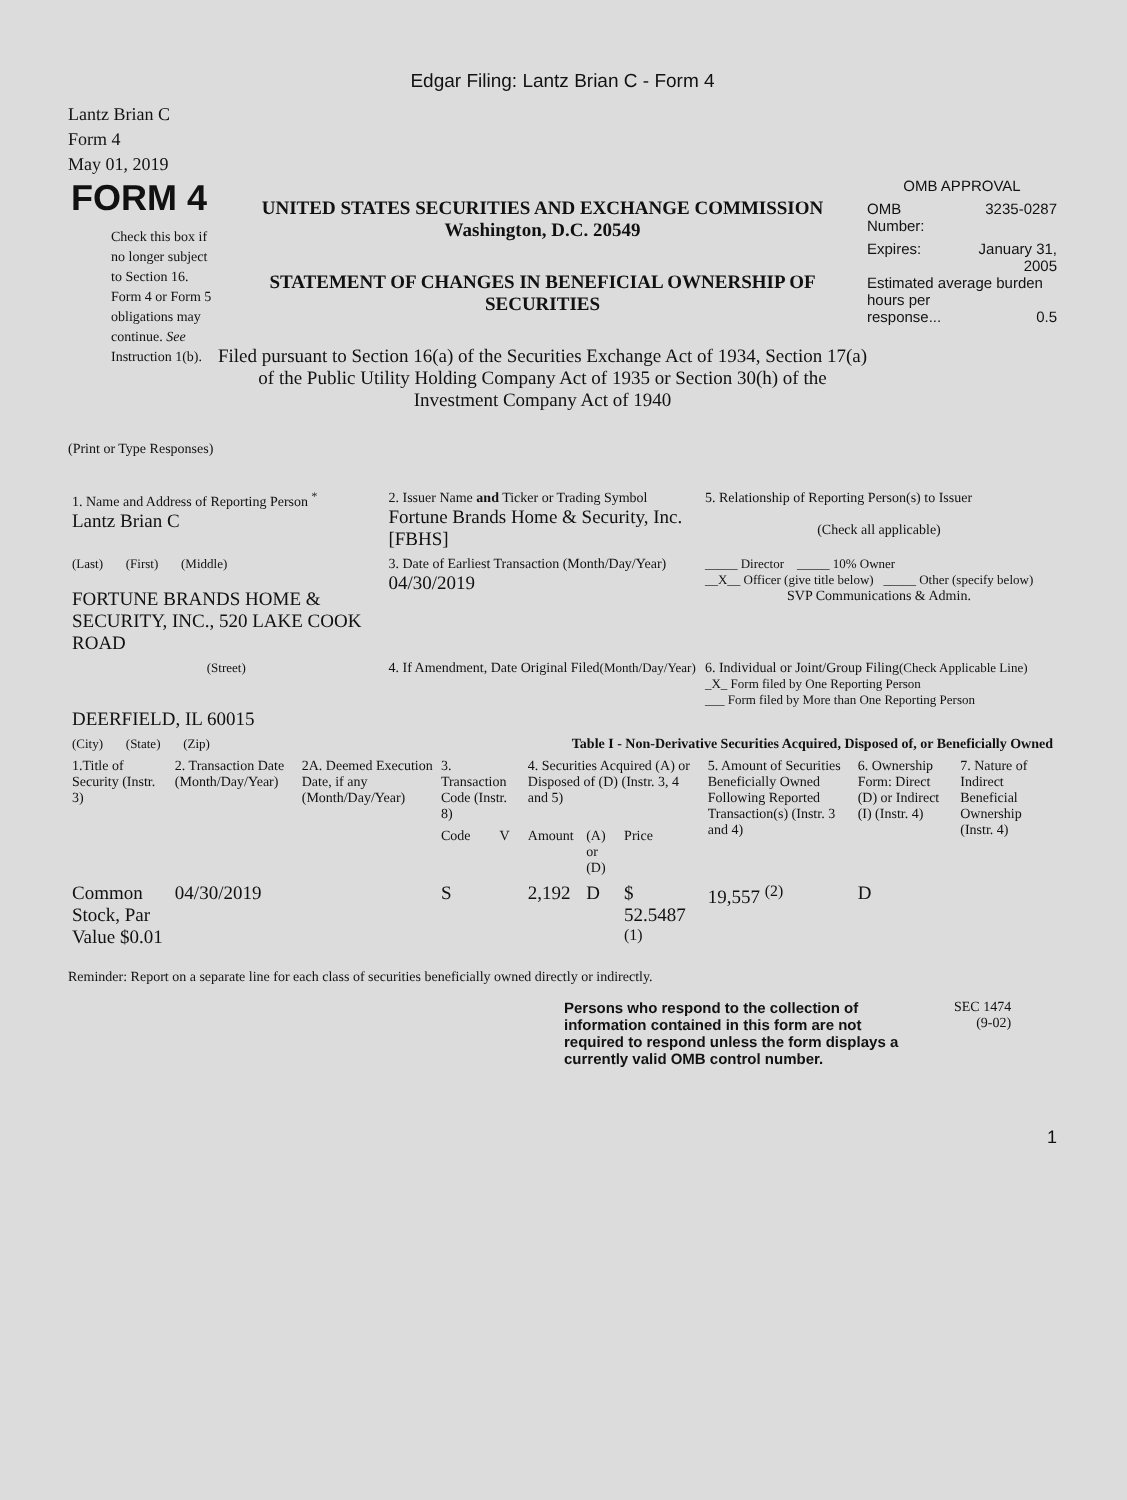Edgar Filing: Lantz Brian C - Form 4
Lantz Brian C
Form 4
May 01, 2019
FORM 4
Check this box if no longer subject to Section 16. Form 4 or Form 5 obligations may continue. See Instruction 1(b).
UNITED STATES SECURITIES AND EXCHANGE COMMISSION
Washington, D.C. 20549
STATEMENT OF CHANGES IN BENEFICIAL OWNERSHIP OF SECURITIES
Filed pursuant to Section 16(a) of the Securities Exchange Act of 1934, Section 17(a) of the Public Utility Holding Company Act of 1935 or Section 30(h) of the Investment Company Act of 1940
OMB APPROVAL
OMB
Number: 3235-0287
Expires: January 31,
2005
Estimated average burden hours per
response... 0.5
(Print or Type Responses)
| 1. Name and Address of Reporting Person <sup>*</sup> Lantz Brian C | 2. Issuer Name and Ticker or Trading Symbol Fortune Brands Home & Security, Inc. [FBHS] | 5. Relationship of Reporting Person(s) to Issuer (Check all applicable) |
| (Last) (First) (Middle) FORTUNE BRANDS HOME & SECURITY, INC., 520 LAKE COOK ROAD | 3. Date of Earliest Transaction (Month/Day/Year) 04/30/2019 | _____ Director _____ 10% Owner __X__ Officer (give title below) _____ Other (specify below) SVP Communications & Admin. |
| (Street) DEERFIELD, IL 60015 | 4. If Amendment, Date Original Filed (Month/Day/Year) | 6. Individual or Joint/Group Filing (Check Applicable Line) _X_ Form filed by One Reporting Person ___ Form filed by More than One Reporting Person |
| (City) (State) (Zip) | Table I - Non-Derivative Securities Acquired, Disposed of, or Beneficially Owned | |
| 1.Title of Security (Instr. 3) | 2. Transaction Date (Month/Day/Year) | 2A. Deemed Execution Date, if any (Month/Day/Year) | 3. Transaction Code (Instr. 8) | | 4. Securities Acquired (A) or Disposed of (D) (Instr. 3, 4 and 5) | | | 5. Amount of Securities Beneficially Owned Following Reported Transaction(s) (Instr. 3 and 4) | 6. Ownership Form: Direct (D) or Indirect (I) (Instr. 4) | 7. Nature of Indirect Beneficial Ownership (Instr. 4) |
| --- | --- | --- | --- | --- | --- | --- | --- | --- | --- | --- |
| | | | Code | V | Amount | (A) or (D) | Price | | | |
| Common Stock, Par Value $0.01 | 04/30/2019 | | S | | 2,192 | D | $ 52.5487 <sup>(1)</sup> | 19,557 <sup>(2)</sup> | D | |
Reminder: Report on a separate line for each class of securities beneficially owned directly or indirectly.
Persons who respond to the collection of information contained in this form are not required to respond unless the form displays a currently valid OMB control number.
SEC 1474
(9-02)
1